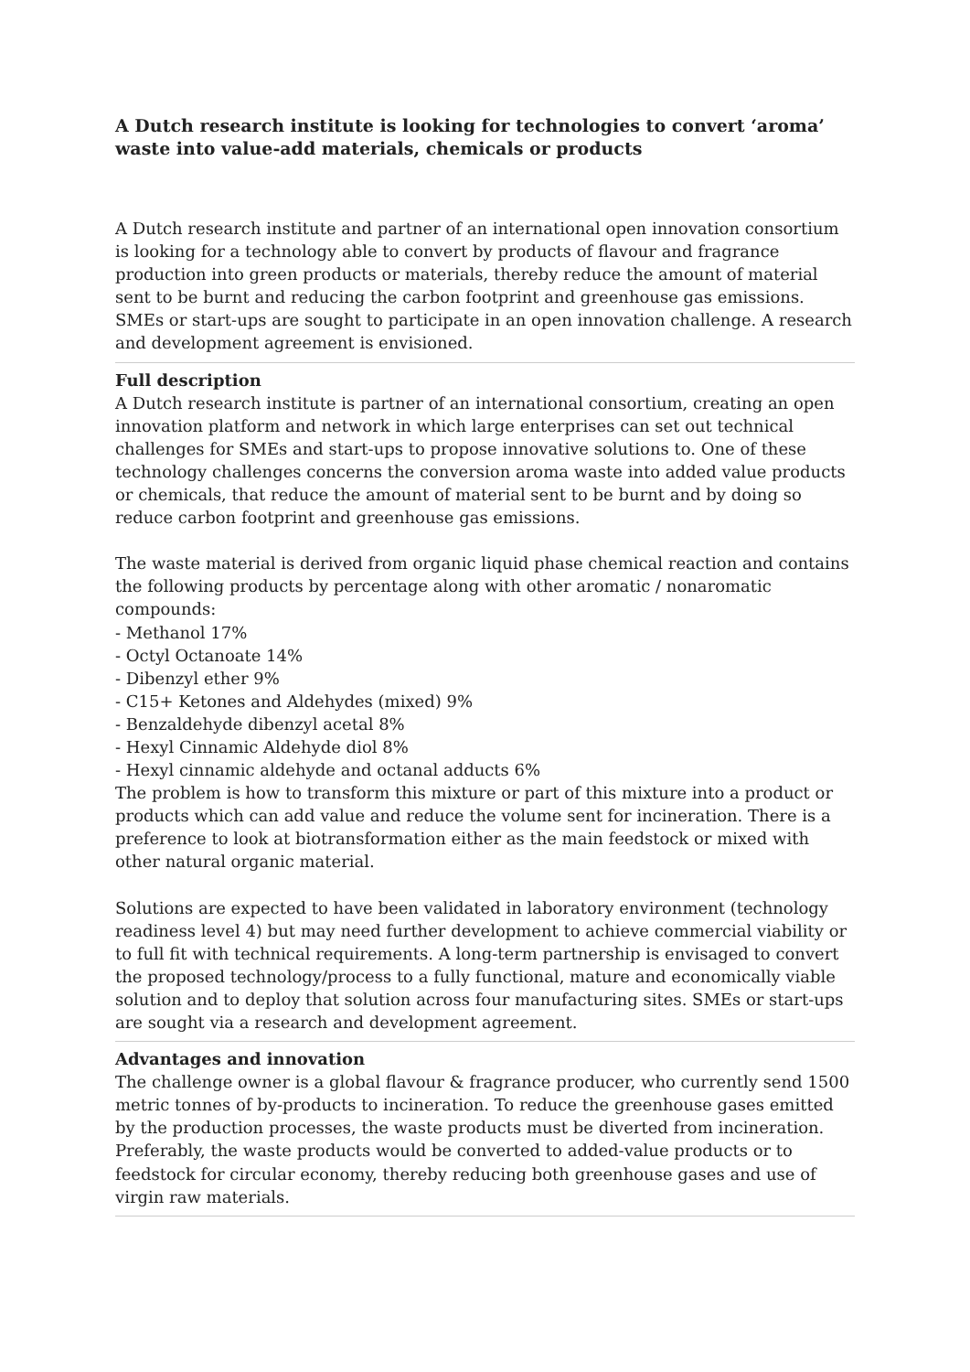A Dutch research institute is looking for technologies to convert ‘aroma’ waste into value-add materials, chemicals or products
A Dutch research institute and partner of an international open innovation consortium is looking for a technology able to convert by products of flavour and fragrance production into green products or materials, thereby reduce the amount of material sent to be burnt and reducing the carbon footprint and greenhouse gas emissions. SMEs or start-ups are sought to participate in an open innovation challenge. A research and development agreement is envisioned.
Full description
A Dutch research institute is partner of an international consortium, creating an open innovation platform and network in which large enterprises can set out technical challenges for SMEs and start-ups to propose innovative solutions to. One of these technology challenges concerns the conversion aroma waste into added value products or chemicals, that reduce the amount of material sent to be burnt and by doing so reduce carbon footprint and greenhouse gas emissions.
The waste material is derived from organic liquid phase chemical reaction and contains the following products by percentage along with other aromatic / nonaromatic compounds:
- Methanol 17%
- Octyl Octanoate 14%
- Dibenzyl ether 9%
- C15+ Ketones and Aldehydes (mixed) 9%
- Benzaldehyde dibenzyl acetal 8%
- Hexyl Cinnamic Aldehyde diol 8%
- Hexyl cinnamic aldehyde and octanal adducts 6%
The problem is how to transform this mixture or part of this mixture into a product or products which can add value and reduce the volume sent for incineration. There is a preference to look at biotransformation either as the main feedstock or mixed with other natural organic material.
Solutions are expected to have been validated in laboratory environment (technology readiness level 4) but may need further development to achieve commercial viability or to full fit with technical requirements. A long-term partnership is envisaged to convert the proposed technology/process to a fully functional, mature and economically viable solution and to deploy that solution across four manufacturing sites. SMEs or start-ups are sought via a research and development agreement.
Advantages and innovation
The challenge owner is a global flavour & fragrance producer, who currently send 1500 metric tonnes of by-products to incineration. To reduce the greenhouse gases emitted by the production processes, the waste products must be diverted from incineration. Preferably, the waste products would be converted to added-value products or to feedstock for circular economy, thereby reducing both greenhouse gases and use of virgin raw materials.